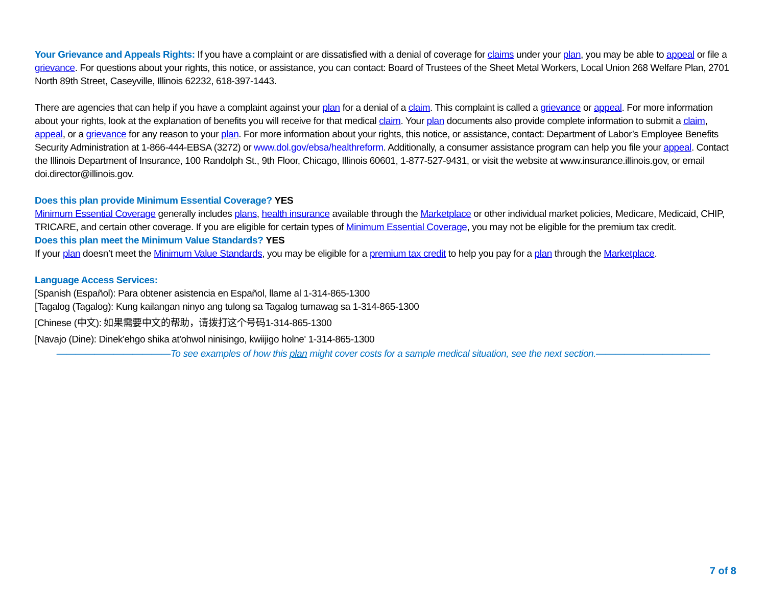Your Grievance and Appeals Rights: If you have a complaint or are dissatisfied with a denial of coverage for claims under your plan, you may be able to appeal or file a grievance. For questions about your rights, this notice, or assistance, you can contact: Board of Trustees of the Sheet Metal Workers, Local Union 268 Welfare Plan, 2701 North 89th Street, Caseyville, Illinois 62232, 618-397-1443.
There are agencies that can help if you have a complaint against your plan for a denial of a claim. This complaint is called a grievance or appeal. For more information about your rights, look at the explanation of benefits you will receive for that medical claim. Your plan documents also provide complete information to submit a claim, appeal, or a grievance for any reason to your plan. For more information about your rights, this notice, or assistance, contact: Department of Labor’s Employee Benefits Security Administration at 1-866-444-EBSA (3272) or www.dol.gov/ebsa/healthreform. Additionally, a consumer assistance program can help you file your appeal. Contact the Illinois Department of Insurance, 100 Randolph St., 9th Floor, Chicago, Illinois 60601, 1-877-527-9431, or visit the website at www.insurance.illinois.gov, or email doi.director@illinois.gov.
Does this plan provide Minimum Essential Coverage? YES
Minimum Essential Coverage generally includes plans, health insurance available through the Marketplace or other individual market policies, Medicare, Medicaid, CHIP, TRICARE, and certain other coverage. If you are eligible for certain types of Minimum Essential Coverage, you may not be eligible for the premium tax credit.
Does this plan meet the Minimum Value Standards? YES
If your plan doesn’t meet the Minimum Value Standards, you may be eligible for a premium tax credit to help you pay for a plan through the Marketplace.
Language Access Services:
[Spanish (Español): Para obtener asistencia en Español, llame al 1-314-865-1300
[Tagalog (Tagalog): Kung kailangan ninyo ang tulong sa Tagalog tumawag sa 1-314-865-1300
[Chinese (中文): 如果需要中文的帮助，请拨打这个号码1-314-865-1300
[Navajo (Dine): Dinek'ehgo shika at'ohwol ninisingo, kwiijigo holne' 1-314-865-1300
————————————To see examples of how this plan might cover costs for a sample medical situation, see the next section.————————————
7 of 8